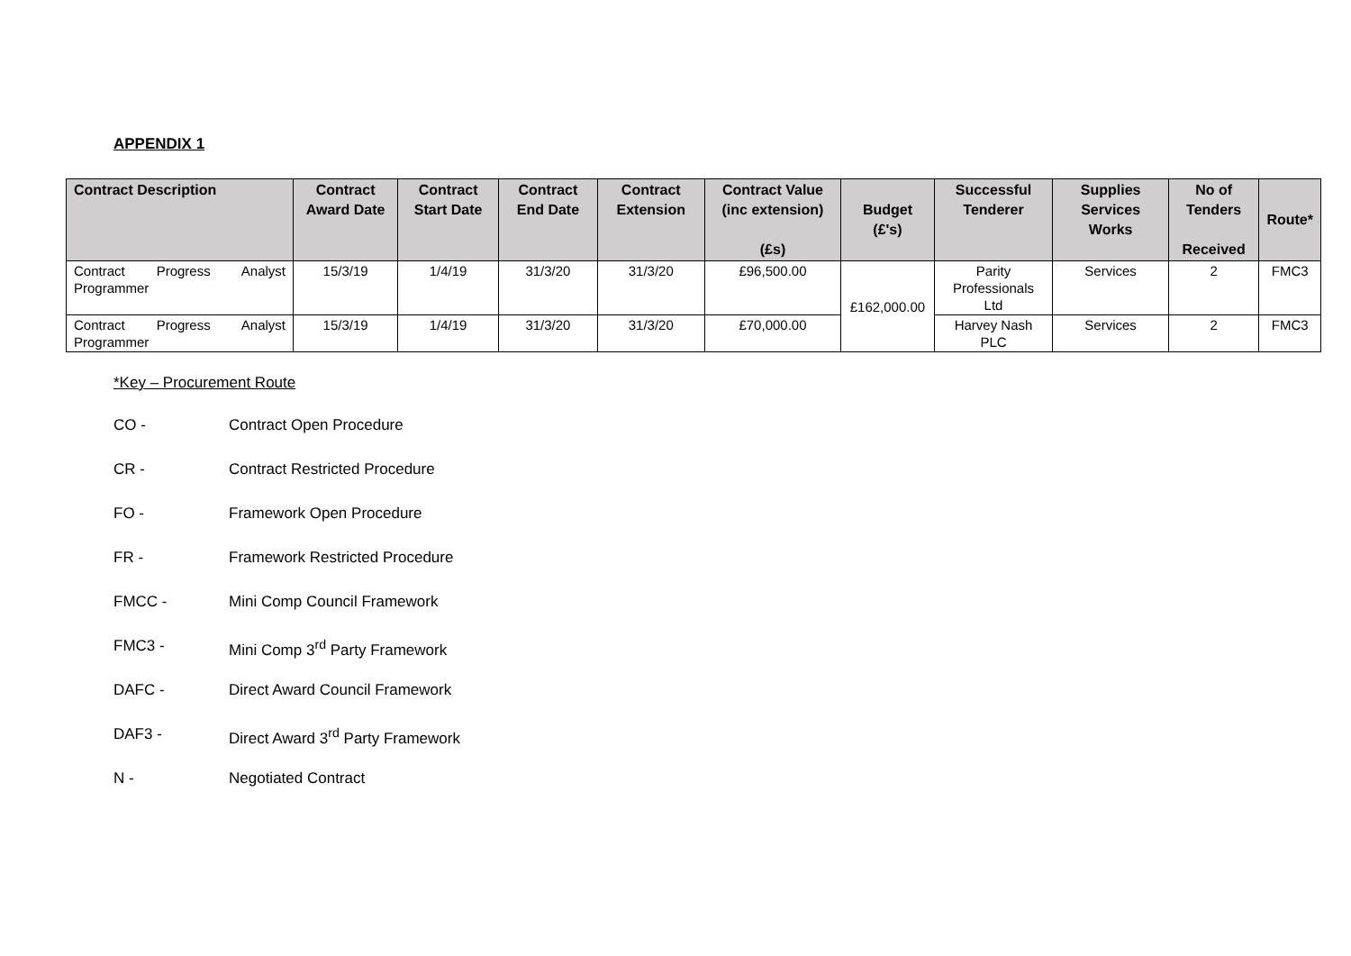APPENDIX 1
| Contract Description | Contract Award Date | Contract Start Date | Contract End Date | Contract Extension | Contract Value (inc extension) (£s) | Budget (£'s) | Successful Tenderer | Supplies Services Works | No of Tenders Received | Route* |
| --- | --- | --- | --- | --- | --- | --- | --- | --- | --- | --- |
| Contract Progress Analyst Programmer | 15/3/19 | 1/4/19 | 31/3/20 | 31/3/20 | £96,500.00 | £162,000.00 | Parity Professionals Ltd | Services | 2 | FMC3 |
| Contract Progress Analyst Programmer | 15/3/19 | 1/4/19 | 31/3/20 | 31/3/20 | £70,000.00 | | Harvey Nash PLC | Services | 2 | FMC3 |
*Key – Procurement Route
CO - Contract Open Procedure
CR - Contract Restricted Procedure
FO - Framework Open Procedure
FR - Framework Restricted Procedure
FMCC - Mini Comp Council Framework
FMC3 - Mini Comp 3<sup>rd</sup> Party Framework
DAFC - Direct Award Council Framework
DAF3 - Direct Award 3<sup>rd</sup> Party Framework
N - Negotiated Contract